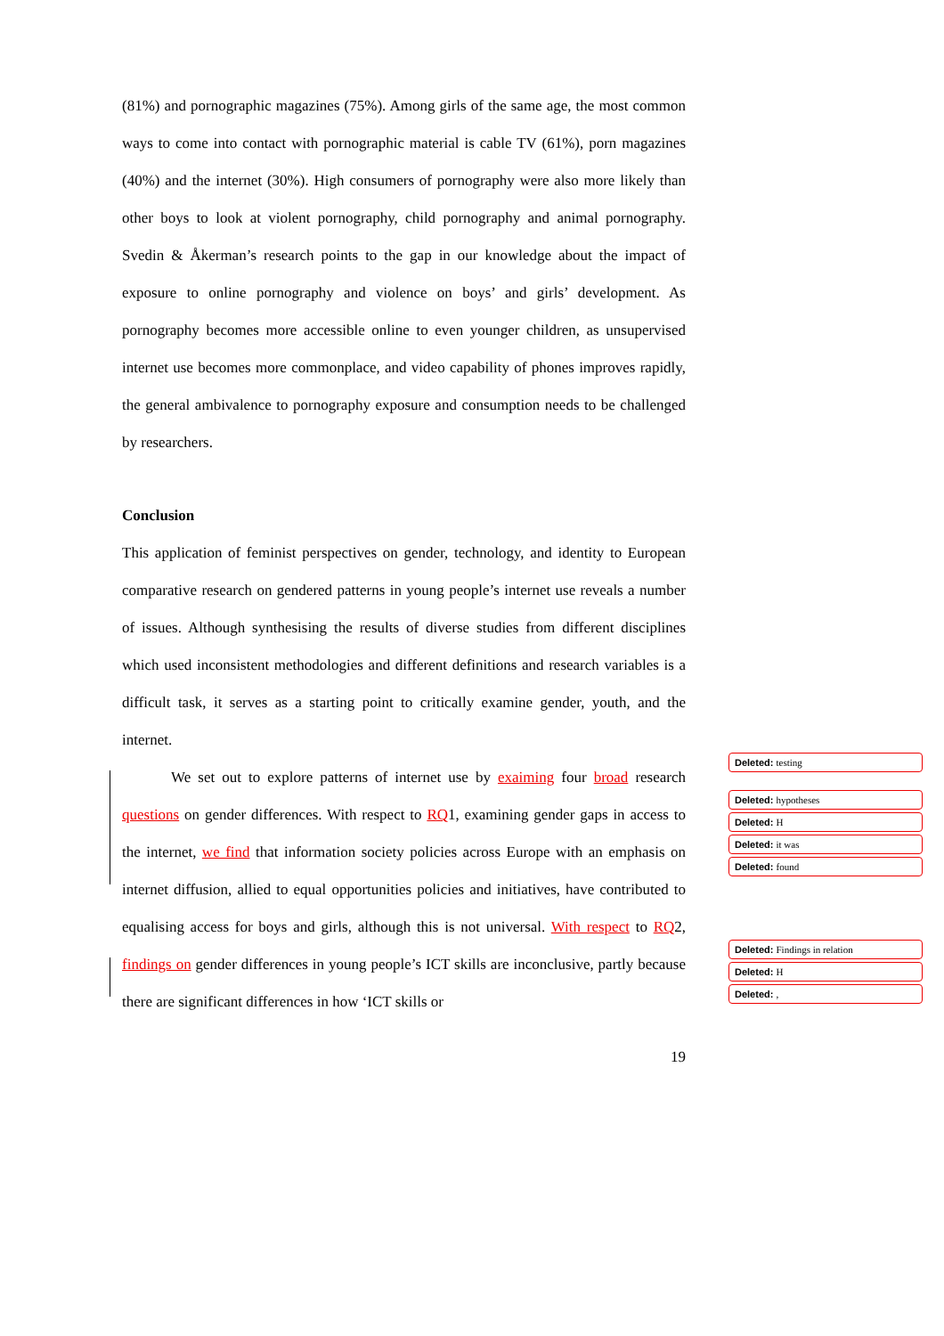(81%) and pornographic magazines (75%). Among girls of the same age, the most common ways to come into contact with pornographic material is cable TV (61%), porn magazines (40%) and the internet (30%). High consumers of pornography were also more likely than other boys to look at violent pornography, child pornography and animal pornography. Svedin & Åkerman’s research points to the gap in our knowledge about the impact of exposure to online pornography and violence on boys’ and girls’ development. As pornography becomes more accessible online to even younger children, as unsupervised internet use becomes more commonplace, and video capability of phones improves rapidly, the general ambivalence to pornography exposure and consumption needs to be challenged by researchers.
Conclusion
This application of feminist perspectives on gender, technology, and identity to European comparative research on gendered patterns in young people’s internet use reveals a number of issues. Although synthesising the results of diverse studies from different disciplines which used inconsistent methodologies and different definitions and research variables is a difficult task, it serves as a starting point to critically examine gender, youth, and the internet.
We set out to explore patterns of internet use by exaiming four broad research questions on gender differences. With respect to RQ1, examining gender gaps in access to the internet, we find that information society policies across Europe with an emphasis on internet diffusion, allied to equal opportunities policies and initiatives, have contributed to equalising access for boys and girls, although this is not universal. With respect to RQ2, findings on gender differences in young people’s ICT skills are inconclusive, partly because there are significant differences in how ‘ICT skills or
19
Deleted: testing
Deleted: hypotheses
Deleted: H
Deleted: it was
Deleted: found
Deleted: Findings in relation
Deleted: H
Deleted: ,